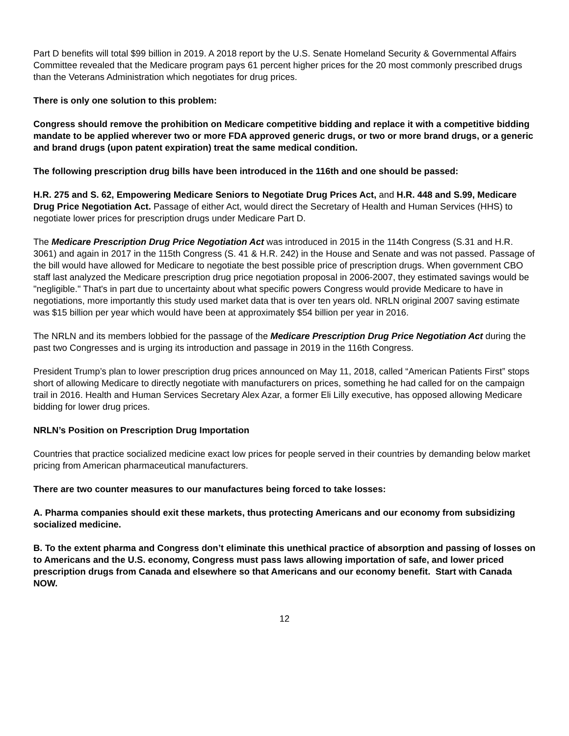Part D benefits will total $99 billion in 2019. A 2018 report by the U.S. Senate Homeland Security & Governmental Affairs Committee revealed that the Medicare program pays 61 percent higher prices for the 20 most commonly prescribed drugs than the Veterans Administration which negotiates for drug prices.
There is only one solution to this problem:
Congress should remove the prohibition on Medicare competitive bidding and replace it with a competitive bidding mandate to be applied wherever two or more FDA approved generic drugs, or two or more brand drugs, or a generic and brand drugs (upon patent expiration) treat the same medical condition.
The following prescription drug bills have been introduced in the 116th and one should be passed:
H.R. 275 and S. 62, Empowering Medicare Seniors to Negotiate Drug Prices Act, and H.R. 448 and S.99, Medicare Drug Price Negotiation Act. Passage of either Act, would direct the Secretary of Health and Human Services (HHS) to negotiate lower prices for prescription drugs under Medicare Part D.
The Medicare Prescription Drug Price Negotiation Act was introduced in 2015 in the 114th Congress (S.31 and H.R. 3061) and again in 2017 in the 115th Congress (S. 41 & H.R. 242) in the House and Senate and was not passed. Passage of the bill would have allowed for Medicare to negotiate the best possible price of prescription drugs. When government CBO staff last analyzed the Medicare prescription drug price negotiation proposal in 2006-2007, they estimated savings would be "negligible." That's in part due to uncertainty about what specific powers Congress would provide Medicare to have in negotiations, more importantly this study used market data that is over ten years old. NRLN original 2007 saving estimate was $15 billion per year which would have been at approximately $54 billion per year in 2016.
The NRLN and its members lobbied for the passage of the Medicare Prescription Drug Price Negotiation Act during the past two Congresses and is urging its introduction and passage in 2019 in the 116th Congress.
President Trump’s plan to lower prescription drug prices announced on May 11, 2018, called “American Patients First” stops short of allowing Medicare to directly negotiate with manufacturers on prices, something he had called for on the campaign trail in 2016. Health and Human Services Secretary Alex Azar, a former Eli Lilly executive, has opposed allowing Medicare bidding for lower drug prices.
NRLN’s Position on Prescription Drug Importation
Countries that practice socialized medicine exact low prices for people served in their countries by demanding below market pricing from American pharmaceutical manufacturers.
There are two counter measures to our manufactures being forced to take losses:
A. Pharma companies should exit these markets, thus protecting Americans and our economy from subsidizing socialized medicine.
B. To the extent pharma and Congress don’t eliminate this unethical practice of absorption and passing of losses on to Americans and the U.S. economy, Congress must pass laws allowing importation of safe, and lower priced prescription drugs from Canada and elsewhere so that Americans and our economy benefit. Start with Canada NOW.
12